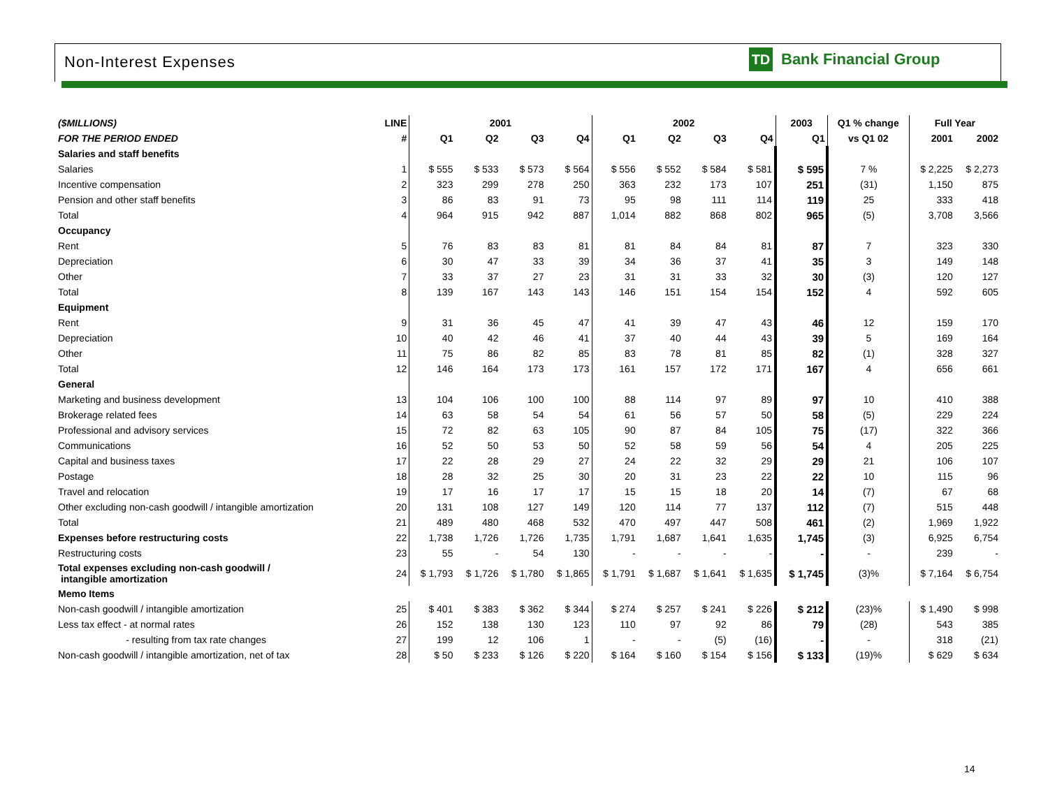Non-Interest Expenses
TD
Bank Financial Group
| ($MILLIONS) | LINE | 2001 | | | | 2002 | | | | 2003 | Q1 % change | Full Year | |
| --- | --- | --- | --- | --- | --- | --- | --- | --- | --- | --- | --- | --- | --- |
| FOR THE PERIOD ENDED | # | Q1 | Q2 | Q3 | Q4 | Q1 | Q2 | Q3 | Q4 | Q1 | vs Q1 02 | 2001 | 2002 |
| Salaries and staff benefits | | | | | | | | | | | | | |
| Salaries | 1 | $ 555 | $ 533 | $ 573 | $ 564 | $ 556 | $ 552 | $ 584 | $ 581 | $ 595 | 7 % | $ 2,225 | $ 2,273 |
| Incentive compensation | 2 | 323 | 299 | 278 | 250 | 363 | 232 | 173 | 107 | 251 | (31) | 1,150 | 875 |
| Pension and other staff benefits | 3 | 86 | 83 | 91 | 73 | 95 | 98 | 111 | 114 | 119 | 25 | 333 | 418 |
| Total | 4 | 964 | 915 | 942 | 887 | 1,014 | 882 | 868 | 802 | 965 | (5) | 3,708 | 3,566 |
| Occupancy | | | | | | | | | | | | | |
| Rent | 5 | 76 | 83 | 83 | 81 | 81 | 84 | 84 | 81 | 87 | 7 | 323 | 330 |
| Depreciation | 6 | 30 | 47 | 33 | 39 | 34 | 36 | 37 | 41 | 35 | 3 | 149 | 148 |
| Other | 7 | 33 | 37 | 27 | 23 | 31 | 31 | 33 | 32 | 30 | (3) | 120 | 127 |
| Total | 8 | 139 | 167 | 143 | 143 | 146 | 151 | 154 | 154 | 152 | 4 | 592 | 605 |
| Equipment | | | | | | | | | | | | | |
| Rent | 9 | 31 | 36 | 45 | 47 | 41 | 39 | 47 | 43 | 46 | 12 | 159 | 170 |
| Depreciation | 10 | 40 | 42 | 46 | 41 | 37 | 40 | 44 | 43 | 39 | 5 | 169 | 164 |
| Other | 11 | 75 | 86 | 82 | 85 | 83 | 78 | 81 | 85 | 82 | (1) | 328 | 327 |
| Total | 12 | 146 | 164 | 173 | 173 | 161 | 157 | 172 | 171 | 167 | 4 | 656 | 661 |
| General | | | | | | | | | | | | | |
| Marketing and business development | 13 | 104 | 106 | 100 | 100 | 88 | 114 | 97 | 89 | 97 | 10 | 410 | 388 |
| Brokerage related fees | 14 | 63 | 58 | 54 | 54 | 61 | 56 | 57 | 50 | 58 | (5) | 229 | 224 |
| Professional and advisory services | 15 | 72 | 82 | 63 | 105 | 90 | 87 | 84 | 105 | 75 | (17) | 322 | 366 |
| Communications | 16 | 52 | 50 | 53 | 50 | 52 | 58 | 59 | 56 | 54 | 4 | 205 | 225 |
| Capital and business taxes | 17 | 22 | 28 | 29 | 27 | 24 | 22 | 32 | 29 | 29 | 21 | 106 | 107 |
| Postage | 18 | 28 | 32 | 25 | 30 | 20 | 31 | 23 | 22 | 22 | 10 | 115 | 96 |
| Travel and relocation | 19 | 17 | 16 | 17 | 17 | 15 | 15 | 18 | 20 | 14 | (7) | 67 | 68 |
| Other excluding non-cash goodwill / intangible amortization | 20 | 131 | 108 | 127 | 149 | 120 | 114 | 77 | 137 | 112 | (7) | 515 | 448 |
| Total | 21 | 489 | 480 | 468 | 532 | 470 | 497 | 447 | 508 | 461 | (2) | 1,969 | 1,922 |
| Expenses before restructuring costs | 22 | 1,738 | 1,726 | 1,726 | 1,735 | 1,791 | 1,687 | 1,641 | 1,635 | 1,745 | (3) | 6,925 | 6,754 |
| Restructuring costs | 23 | 55 | - | 54 | 130 | - | - | - | - | - | - | 239 | - |
| Total expenses excluding non-cash goodwill / intangible amortization | 24 | $ 1,793 | $ 1,726 | $ 1,780 | $ 1,865 | $ 1,791 | $ 1,687 | $ 1,641 | $ 1,635 | $ 1,745 | (3)% | $ 7,164 | $ 6,754 |
| Memo Items | | | | | | | | | | | | | |
| Non-cash goodwill / intangible amortization | 25 | $ 401 | $ 383 | $ 362 | $ 344 | $ 274 | $ 257 | $ 241 | $ 226 | $ 212 | (23)% | $ 1,490 | $ 998 |
| Less tax effect - at normal rates | 26 | 152 | 138 | 130 | 123 | 110 | 97 | 92 | 86 | 79 | (28) | 543 | 385 |
| - resulting from tax rate changes | 27 | 199 | 12 | 106 | 1 | - | - | (5) | (16) | - | - | 318 | (21) |
| Non-cash goodwill / intangible amortization, net of tax | 28 | $ 50 | $ 233 | $ 126 | $ 220 | $ 164 | $ 160 | $ 154 | $ 156 | $ 133 | (19)% | $ 629 | $ 634 |
14